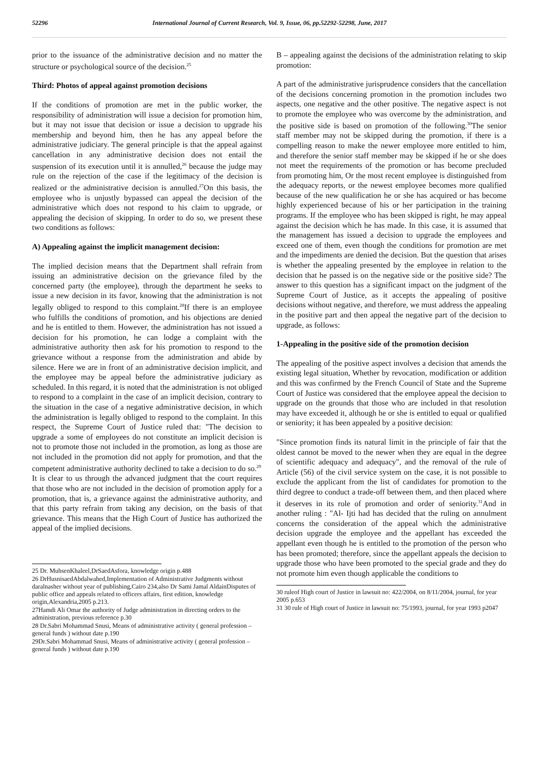52296 International Journal of Current Research, Vol. 9, Issue, 06, pp.52292-52298, June, 2017
prior to the issuance of the administrative decision and no matter the structure or psychological source of the decision.<sup>25</sup>
Third: Photos of appeal against promotion decisions
If the conditions of promotion are met in the public worker, the responsibility of administration will issue a decision for promotion him, but it may not issue that decision or issue a decision to upgrade his membership and beyond him, then he has any appeal before the administrative judiciary. The general principle is that the appeal against cancellation in any administrative decision does not entail the suspension of its execution until it is annulled,<sup>26</sup> because the judge may rule on the rejection of the case if the legitimacy of the decision is realized or the administrative decision is annulled.<sup>27</sup>On this basis, the employee who is unjustly bypassed can appeal the decision of the administrative which does not respond to his claim to upgrade, or appealing the decision of skipping. In order to do so, we present these two conditions as follows:
A) Appealing against the implicit management decision:
The implied decision means that the Department shall refrain from issuing an administrative decision on the grievance filed by the concerned party (the employee), through the department he seeks to issue a new decision in its favor, knowing that the administration is not legally obliged to respond to this complaint.<sup>28</sup>If there is an employee who fulfills the conditions of promotion, and his objections are denied and he is entitled to them. However, the administration has not issued a decision for his promotion, he can lodge a complaint with the administrative authority then ask for his promotion to respond to the grievance without a response from the administration and abide by silence. Here we are in front of an administrative decision implicit, and the employee may be appeal before the administrative judiciary as scheduled. In this regard, it is noted that the administration is not obliged to respond to a complaint in the case of an implicit decision, contrary to the situation in the case of a negative administrative decision, in which the administration is legally obliged to respond to the complaint. In this respect, the Supreme Court of Justice ruled that: "The decision to upgrade a some of employees do not constitute an implicit decision is not to promote those not included in the promotion, as long as those are not included in the promotion did not apply for promotion, and that the competent administrative authority declined to take a decision to do so.<sup>29</sup>
It is clear to us through the advanced judgment that the court requires that those who are not included in the decision of promotion apply for a promotion, that is, a grievance against the administrative authority, and that this party refrain from taking any decision, on the basis of that grievance. This means that the High Court of Justice has authorized the appeal of the implied decisions.
25 Dr. MuhsenKhaleel,DrSaedAsfora, knowledge origin p.488
26 DrHusnisaedAbdalwahed,Implementation of Administrative Judgments without daralnasher without year of publishing,Cairo 234,also Dr Sami Jamal AldainDisputes of public office and appeals related to officers affairs, first edition, knowledge origin,Alexandria,2005 p.213.
27Hamdi Ali Omar the authority of Judge administration in directing orders to the administration, previous reference p.30
28 Dr.Sabri Mohammad Snusi, Means of administrative activity ( general profession – general funds ) without date p.190
29Dr.Sabri Mohammad Snusi, Means of administrative activity ( general profession – general funds ) without date p.190
B – appealing against the decisions of the administration relating to skip promotion:
A part of the administrative jurisprudence considers that the cancellation of the decisions concerning promotion in the promotion includes two aspects, one negative and the other positive. The negative aspect is not to promote the employee who was overcome by the administration, and the positive side is based on promotion of the following.<sup>30</sup>The senior staff member may not be skipped during the promotion, if there is a compelling reason to make the newer employee more entitled to him, and therefore the senior staff member may be skipped if he or she does not meet the requirements of the promotion or has become precluded from promoting him, Or the most recent employee is distinguished from the adequacy reports, or the newest employee becomes more qualified because of the new qualification he or she has acquired or has become highly experienced because of his or her participation in the training programs. If the employee who has been skipped is right, he may appeal against the decision which he has made. In this case, it is assumed that the management has issued a decision to upgrade the employees and exceed one of them, even though the conditions for promotion are met and the impediments are denied the decision. But the question that arises is whether the appealing presented by the employee in relation to the decision that he passed is on the negative side or the positive side? The answer to this question has a significant impact on the judgment of the Supreme Court of Justice, as it accepts the appealing of positive decisions without negative, and therefore, we must address the appealing in the positive part and then appeal the negative part of the decision to upgrade, as follows:
1-Appealing in the positive side of the promotion decision
The appealing of the positive aspect involves a decision that amends the existing legal situation, Whether by revocation, modification or addition and this was confirmed by the French Council of State and the Supreme Court of Justice was considered that the employee appeal the decision to upgrade on the grounds that those who are included in that resolution may have exceeded it, although he or she is entitled to equal or qualified or seniority; it has been appealed by a positive decision:
"Since promotion finds its natural limit in the principle of fair that the oldest cannot be moved to the newer when they are equal in the degree of scientific adequacy and adequacy", and the removal of the rule of Article (56) of the civil service system on the case, it is not possible to exclude the applicant from the list of candidates for promotion to the third degree to conduct a trade-off between them, and then placed where it deserves in its role of promotion and order of seniority.<sup>31</sup>And in another ruling : "Al- Ijti had has decided that the ruling on annulment concerns the consideration of the appeal which the administrative decision upgrade the employee and the appellant has exceeded the appellant even though he is entitled to the promotion of the person who has been promoted; therefore, since the appellant appeals the decision to upgrade those who have been promoted to the special grade and they do not promote him even though applicable the conditions to
30 ruleof High court of Justice in lawsuit no: 422/2004, on 8/11/2004, journal, for year 2005 p.653
31 30 rule of High court of Justice in lawsuit no: 75/1993, journal, for year 1993 p2047